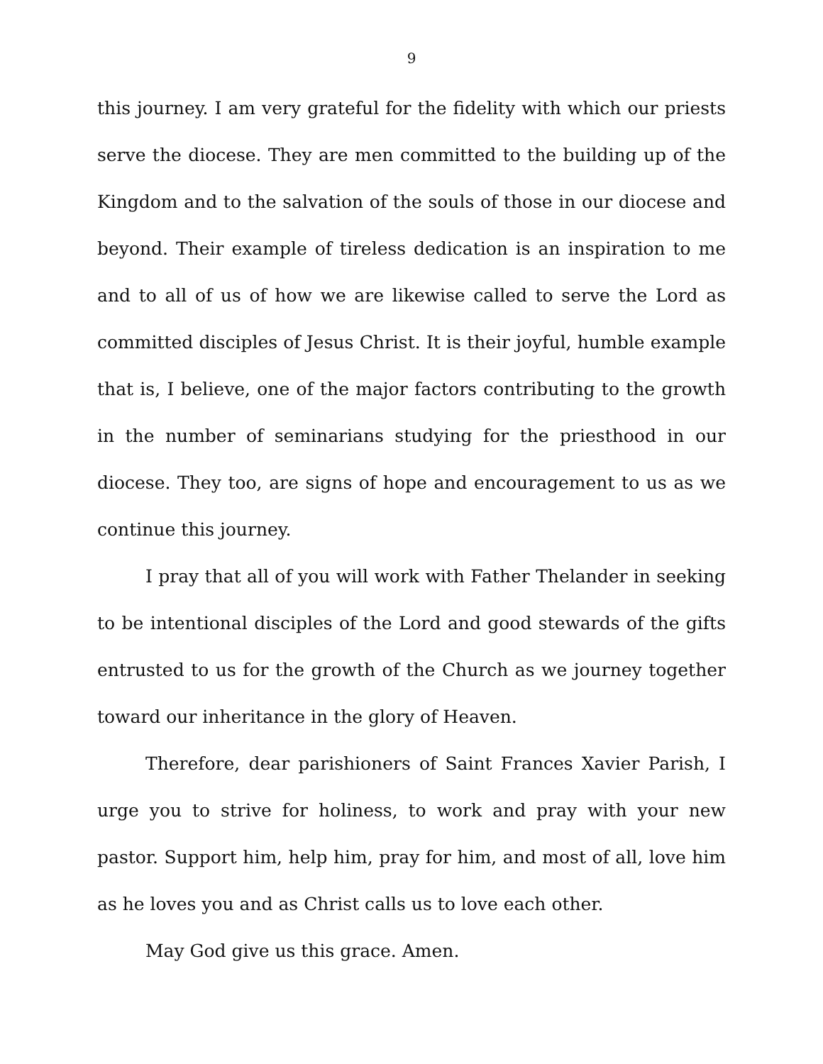9
this journey. I am very grateful for the fidelity with which our priests serve the diocese. They are men committed to the building up of the Kingdom and to the salvation of the souls of those in our diocese and beyond. Their example of tireless dedication is an inspiration to me and to all of us of how we are likewise called to serve the Lord as committed disciples of Jesus Christ. It is their joyful, humble example that is, I believe, one of the major factors contributing to the growth in the number of seminarians studying for the priesthood in our diocese. They too, are signs of hope and encouragement to us as we continue this journey.
I pray that all of you will work with Father Thelander in seeking to be intentional disciples of the Lord and good stewards of the gifts entrusted to us for the growth of the Church as we journey together toward our inheritance in the glory of Heaven.
Therefore, dear parishioners of Saint Frances Xavier Parish, I urge you to strive for holiness, to work and pray with your new pastor. Support him, help him, pray for him, and most of all, love him as he loves you and as Christ calls us to love each other.
May God give us this grace. Amen.